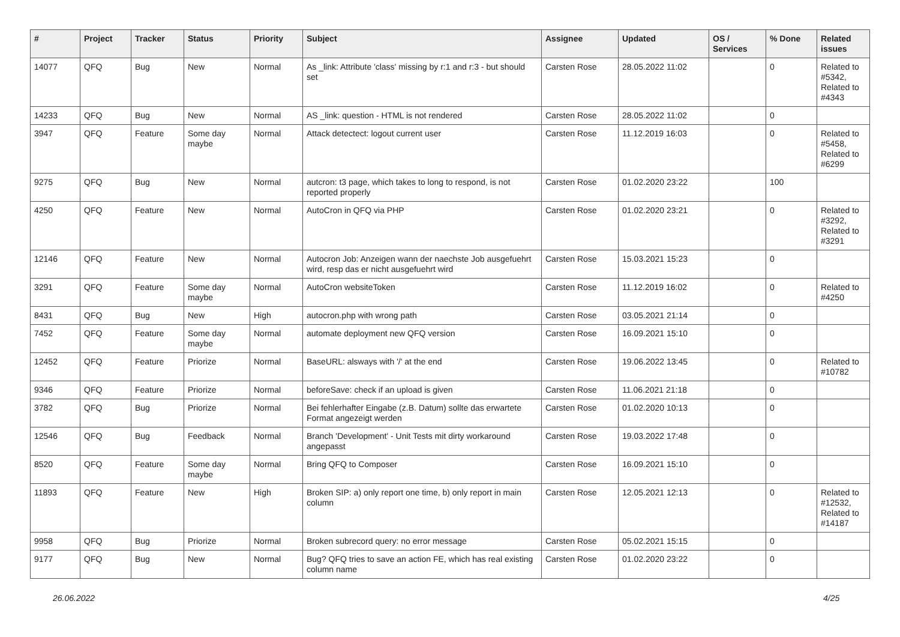| # | Project | Tracker | Status | Priority | Subject | Assignee | Updated | OS / Services | % Done | Related issues |
| --- | --- | --- | --- | --- | --- | --- | --- | --- | --- | --- |
| 14077 | QFQ | Bug | New | Normal | As _link: Attribute 'class' missing by r:1 and r:3 - but should set | Carsten Rose | 28.05.2022 11:02 | | 0 | Related to #5342, Related to #4343 |
| 14233 | QFQ | Bug | New | Normal | AS _link: question - HTML is not rendered | Carsten Rose | 28.05.2022 11:02 | | 0 | |
| 3947 | QFQ | Feature | Some day maybe | Normal | Attack detectect: logout current user | Carsten Rose | 11.12.2019 16:03 | | 0 | Related to #5458, Related to #6299 |
| 9275 | QFQ | Bug | New | Normal | autcron: t3 page, which takes to long to respond, is not reported properly | Carsten Rose | 01.02.2020 23:22 | | 100 | |
| 4250 | QFQ | Feature | New | Normal | AutoCron in QFQ via PHP | Carsten Rose | 01.02.2020 23:21 | | 0 | Related to #3292, Related to #3291 |
| 12146 | QFQ | Feature | New | Normal | Autocron Job: Anzeigen wann der naechste Job ausgefuehrt wird, resp das er nicht ausgefuehrt wird | Carsten Rose | 15.03.2021 15:23 | | 0 | |
| 3291 | QFQ | Feature | Some day maybe | Normal | AutoCron websiteToken | Carsten Rose | 11.12.2019 16:02 | | 0 | Related to #4250 |
| 8431 | QFQ | Bug | New | High | autocron.php with wrong path | Carsten Rose | 03.05.2021 21:14 | | 0 | |
| 7452 | QFQ | Feature | Some day maybe | Normal | automate deployment new QFQ version | Carsten Rose | 16.09.2021 15:10 | | 0 | |
| 12452 | QFQ | Feature | Priorize | Normal | BaseURL: alsways with '/' at the end | Carsten Rose | 19.06.2022 13:45 | | 0 | Related to #10782 |
| 9346 | QFQ | Feature | Priorize | Normal | beforeSave: check if an upload is given | Carsten Rose | 11.06.2021 21:18 | | 0 | |
| 3782 | QFQ | Bug | Priorize | Normal | Bei fehlerhafter Eingabe (z.B. Datum) sollte das erwartete Format angezeigt werden | Carsten Rose | 01.02.2020 10:13 | | 0 | |
| 12546 | QFQ | Bug | Feedback | Normal | Branch 'Development' - Unit Tests mit dirty workaround angepasst | Carsten Rose | 19.03.2022 17:48 | | 0 | |
| 8520 | QFQ | Feature | Some day maybe | Normal | Bring QFQ to Composer | Carsten Rose | 16.09.2021 15:10 | | 0 | |
| 11893 | QFQ | Feature | New | High | Broken SIP: a) only report one time, b) only report in main column | Carsten Rose | 12.05.2021 12:13 | | 0 | Related to #12532, Related to #14187 |
| 9958 | QFQ | Bug | Priorize | Normal | Broken subrecord query: no error message | Carsten Rose | 05.02.2021 15:15 | | 0 | |
| 9177 | QFQ | Bug | New | Normal | Bug? QFQ tries to save an action FE, which has real existing column name | Carsten Rose | 01.02.2020 23:22 | | 0 | |
26.06.2022 4/25